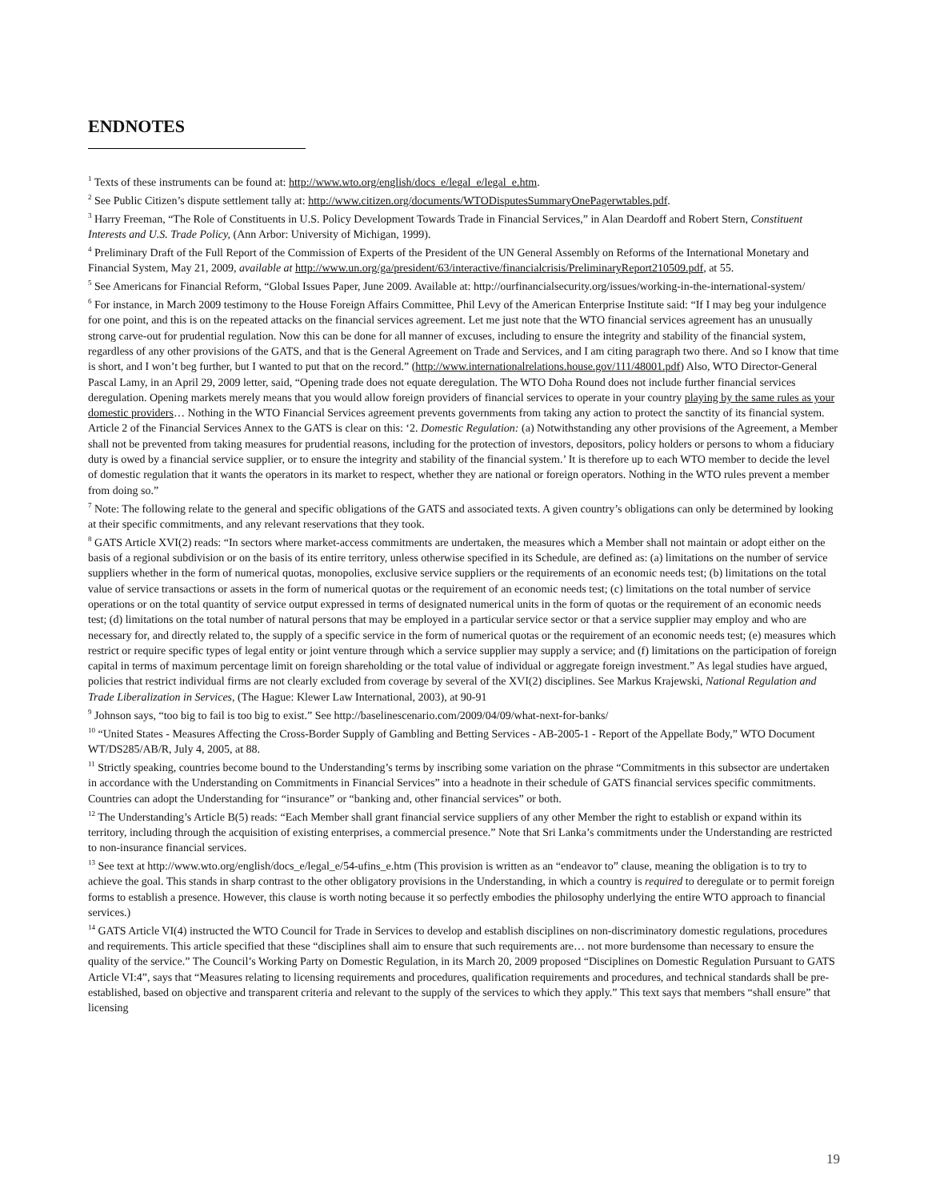ENDNOTES
<sup>1</sup> Texts of these instruments can be found at: http://www.wto.org/english/docs_e/legal_e/legal_e.htm.
<sup>2</sup> See Public Citizen’s dispute settlement tally at: http://www.citizen.org/documents/WTODisputesSummaryOnePagerwtables.pdf.
<sup>3</sup> Harry Freeman, “The Role of Constituents in U.S. Policy Development Towards Trade in Financial Services,” in Alan Deardoff and Robert Stern, Constituent Interests and U.S. Trade Policy, (Ann Arbor: University of Michigan, 1999).
<sup>4</sup> Preliminary Draft of the Full Report of the Commission of Experts of the President of the UN General Assembly on Reforms of the International Monetary and Financial System, May 21, 2009, available at http://www.un.org/ga/president/63/interactive/financialcrisis/PreliminaryReport210509.pdf, at 55.
<sup>5</sup> See Americans for Financial Reform, “Global Issues Paper, June 2009. Available at: http://ourfinancialsecurity.org/issues/working-in-the-international-system/
<sup>6</sup> For instance, in March 2009 testimony to the House Foreign Affairs Committee, Phil Levy of the American Enterprise Institute said: “If I may beg your indulgence for one point, and this is on the repeated attacks on the financial services agreement. Let me just note that the WTO financial services agreement has an unusually strong carve-out for prudential regulation. Now this can be done for all manner of excuses, including to ensure the integrity and stability of the financial system, regardless of any other provisions of the GATS, and that is the General Agreement on Trade and Services, and I am citing paragraph two there. And so I know that time is short, and I won’t beg further, but I wanted to put that on the record.” (http://www.internationalrelations.house.gov/111/48001.pdf) Also, WTO Director-General Pascal Lamy, in an April 29, 2009 letter, said, “Opening trade does not equate deregulation. The WTO Doha Round does not include further financial services deregulation. Opening markets merely means that you would allow foreign providers of financial services to operate in your country playing by the same rules as your domestic providers… Nothing in the WTO Financial Services agreement prevents governments from taking any action to protect the sanctity of its financial system. Article 2 of the Financial Services Annex to the GATS is clear on this: ‘2. Domestic Regulation: (a) Notwithstanding any other provisions of the Agreement, a Member shall not be prevented from taking measures for prudential reasons, including for the protection of investors, depositors, policy holders or persons to whom a fiduciary duty is owed by a financial service supplier, or to ensure the integrity and stability of the financial system.’ It is therefore up to each WTO member to decide the level of domestic regulation that it wants the operators in its market to respect, whether they are national or foreign operators. Nothing in the WTO rules prevent a member from doing so.”
<sup>7</sup> Note: The following relate to the general and specific obligations of the GATS and associated texts. A given country’s obligations can only be determined by looking at their specific commitments, and any relevant reservations that they took.
<sup>8</sup> GATS Article XVI(2) reads: “In sectors where market-access commitments are undertaken, the measures which a Member shall not maintain or adopt either on the basis of a regional subdivision or on the basis of its entire territory, unless otherwise specified in its Schedule, are defined as: (a) limitations on the number of service suppliers whether in the form of numerical quotas, monopolies, exclusive service suppliers or the requirements of an economic needs test; (b) limitations on the total value of service transactions or assets in the form of numerical quotas or the requirement of an economic needs test; (c) limitations on the total number of service operations or on the total quantity of service output expressed in terms of designated numerical units in the form of quotas or the requirement of an economic needs test; (d) limitations on the total number of natural persons that may be employed in a particular service sector or that a service supplier may employ and who are necessary for, and directly related to, the supply of a specific service in the form of numerical quotas or the requirement of an economic needs test; (e) measures which restrict or require specific types of legal entity or joint venture through which a service supplier may supply a service; and (f) limitations on the participation of foreign capital in terms of maximum percentage limit on foreign shareholding or the total value of individual or aggregate foreign investment.” As legal studies have argued, policies that restrict individual firms are not clearly excluded from coverage by several of the XVI(2) disciplines. See Markus Krajewski, National Regulation and Trade Liberalization in Services, (The Hague: Klewer Law International, 2003), at 90-91
<sup>9</sup> Johnson says, “too big to fail is too big to exist.” See http://baselinescenario.com/2009/04/09/what-next-for-banks/
<sup>10</sup> “United States - Measures Affecting the Cross-Border Supply of Gambling and Betting Services - AB-2005-1 - Report of the Appellate Body,” WTO Document WT/DS285/AB/R, July 4, 2005, at 88.
<sup>11</sup> Strictly speaking, countries become bound to the Understanding’s terms by inscribing some variation on the phrase “Commitments in this subsector are undertaken in accordance with the Understanding on Commitments in Financial Services” into a headnote in their schedule of GATS financial services specific commitments. Countries can adopt the Understanding for “insurance” or “banking and, other financial services” or both.
<sup>12</sup> The Understanding’s Article B(5) reads: “Each Member shall grant financial service suppliers of any other Member the right to establish or expand within its territory, including through the acquisition of existing enterprises, a commercial presence.” Note that Sri Lanka’s commitments under the Understanding are restricted to non-insurance financial services.
<sup>13</sup> See text at http://www.wto.org/english/docs_e/legal_e/54-ufins_e.htm (This provision is written as an “endeavor to” clause, meaning the obligation is to try to achieve the goal. This stands in sharp contrast to the other obligatory provisions in the Understanding, in which a country is required to deregulate or to permit foreign forms to establish a presence. However, this clause is worth noting because it so perfectly embodies the philosophy underlying the entire WTO approach to financial services.)
<sup>14</sup> GATS Article VI(4) instructed the WTO Council for Trade in Services to develop and establish disciplines on non-discriminatory domestic regulations, procedures and requirements. This article specified that these “disciplines shall aim to ensure that such requirements are… not more burdensome than necessary to ensure the quality of the service.” The Council’s Working Party on Domestic Regulation, in its March 20, 2009 proposed “Disciplines on Domestic Regulation Pursuant to GATS Article VI:4”, says that “Measures relating to licensing requirements and procedures, qualification requirements and procedures, and technical standards shall be pre-established, based on objective and transparent criteria and relevant to the supply of the services to which they apply.” This text says that members “shall ensure” that licensing
19